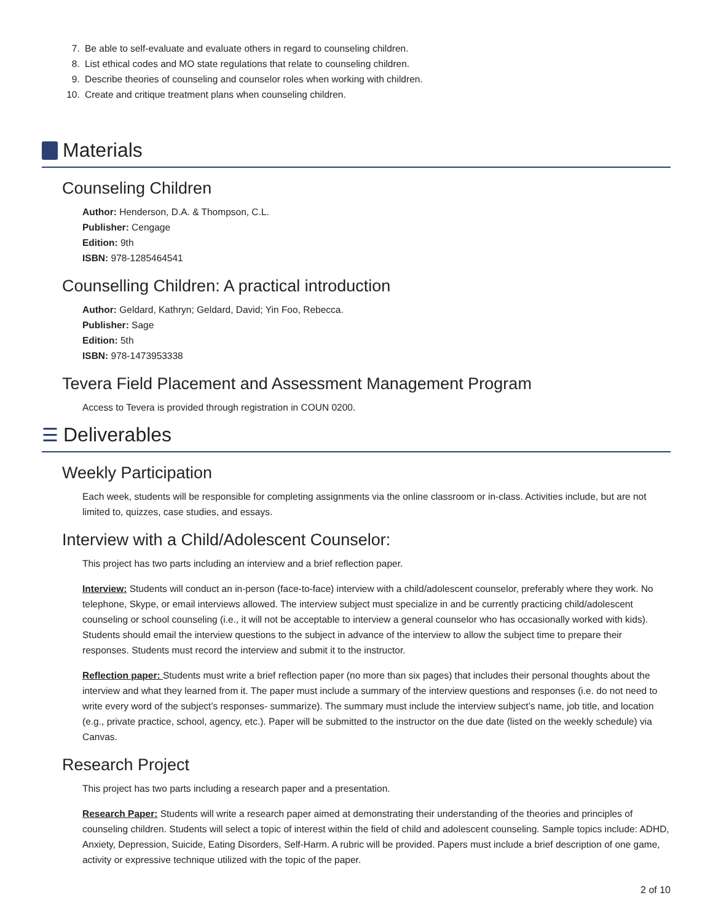7. Be able to self-evaluate and evaluate others in regard to counseling children.
8. List ethical codes and MO state regulations that relate to counseling children.
9. Describe theories of counseling and counselor roles when working with children.
10. Create and critique treatment plans when counseling children.
Materials
Counseling Children
Author: Henderson, D.A. & Thompson, C.L.
Publisher: Cengage
Edition: 9th
ISBN: 978-1285464541
Counselling Children: A practical introduction
Author: Geldard, Kathryn; Geldard, David; Yin Foo, Rebecca.
Publisher: Sage
Edition: 5th
ISBN: 978-1473953338
Tevera Field Placement and Assessment Management Program
Access to Tevera is provided through registration in COUN 0200.
☰ Deliverables
Weekly Participation
Each week, students will be responsible for completing assignments via the online classroom or in-class. Activities include, but are not limited to, quizzes, case studies, and essays.
Interview with a Child/Adolescent Counselor:
This project has two parts including an interview and a brief reflection paper.
Interview: Students will conduct an in-person (face-to-face) interview with a child/adolescent counselor, preferably where they work. No telephone, Skype, or email interviews allowed. The interview subject must specialize in and be currently practicing child/adolescent counseling or school counseling (i.e., it will not be acceptable to interview a general counselor who has occasionally worked with kids). Students should email the interview questions to the subject in advance of the interview to allow the subject time to prepare their responses. Students must record the interview and submit it to the instructor.
Reflection paper: Students must write a brief reflection paper (no more than six pages) that includes their personal thoughts about the interview and what they learned from it. The paper must include a summary of the interview questions and responses (i.e. do not need to write every word of the subject’s responses- summarize). The summary must include the interview subject’s name, job title, and location (e.g., private practice, school, agency, etc.). Paper will be submitted to the instructor on the due date (listed on the weekly schedule) via Canvas.
Research Project
This project has two parts including a research paper and a presentation.
Research Paper: Students will write a research paper aimed at demonstrating their understanding of the theories and principles of counseling children. Students will select a topic of interest within the field of child and adolescent counseling. Sample topics include: ADHD, Anxiety, Depression, Suicide, Eating Disorders, Self-Harm. A rubric will be provided. Papers must include a brief description of one game, activity or expressive technique utilized with the topic of the paper.
2 of 10